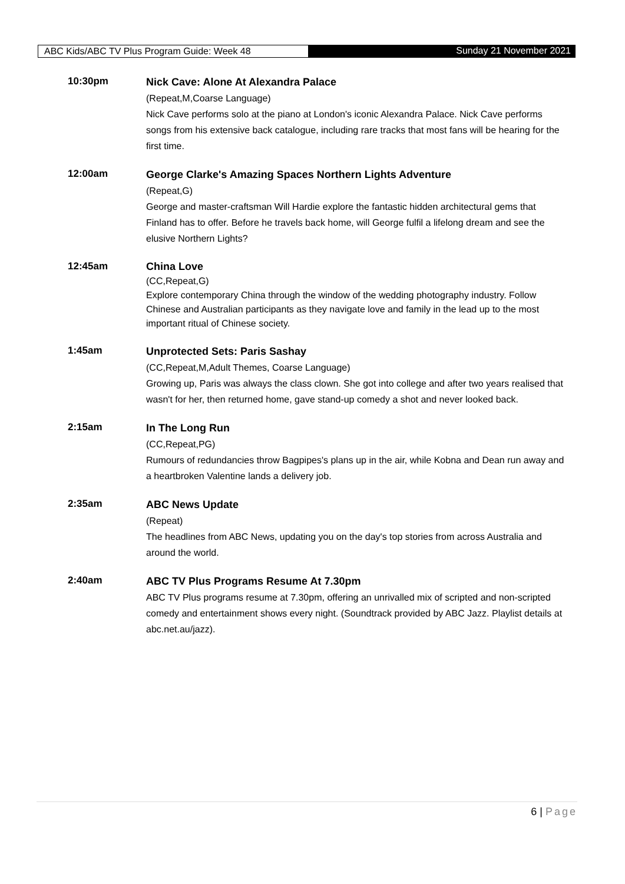ABC Kids/ABC TV Plus Program Guide: Week 48
Sunday 21 November 2021
10:30pm
Nick Cave: Alone At Alexandra Palace
(Repeat,M,Coarse Language)
Nick Cave performs solo at the piano at London's iconic Alexandra Palace. Nick Cave performs songs from his extensive back catalogue, including rare tracks that most fans will be hearing for the first time.
12:00am
George Clarke's Amazing Spaces Northern Lights Adventure
(Repeat,G)
George and master-craftsman Will Hardie explore the fantastic hidden architectural gems that Finland has to offer. Before he travels back home, will George fulfil a lifelong dream and see the elusive Northern Lights?
12:45am China Love
(CC,Repeat,G)
Explore contemporary China through the window of the wedding photography industry. Follow Chinese and Australian participants as they navigate love and family in the lead up to the most important ritual of Chinese society.
1:45am
Unprotected Sets: Paris Sashay
(CC,Repeat,M,Adult Themes, Coarse Language)
Growing up, Paris was always the class clown. She got into college and after two years realised that wasn't for her, then returned home, gave stand-up comedy a shot and never looked back.
2:15am
In The Long Run
(CC,Repeat,PG)
Rumours of redundancies throw Bagpipes's plans up in the air, while Kobna and Dean run away and a heartbroken Valentine lands a delivery job.
2:35am
ABC News Update
(Repeat)
The headlines from ABC News, updating you on the day's top stories from across Australia and around the world.
2:40am
ABC TV Plus Programs Resume At 7.30pm
ABC TV Plus programs resume at 7.30pm, offering an unrivalled mix of scripted and non-scripted comedy and entertainment shows every night. (Soundtrack provided by ABC Jazz. Playlist details at abc.net.au/jazz).
6 | Page